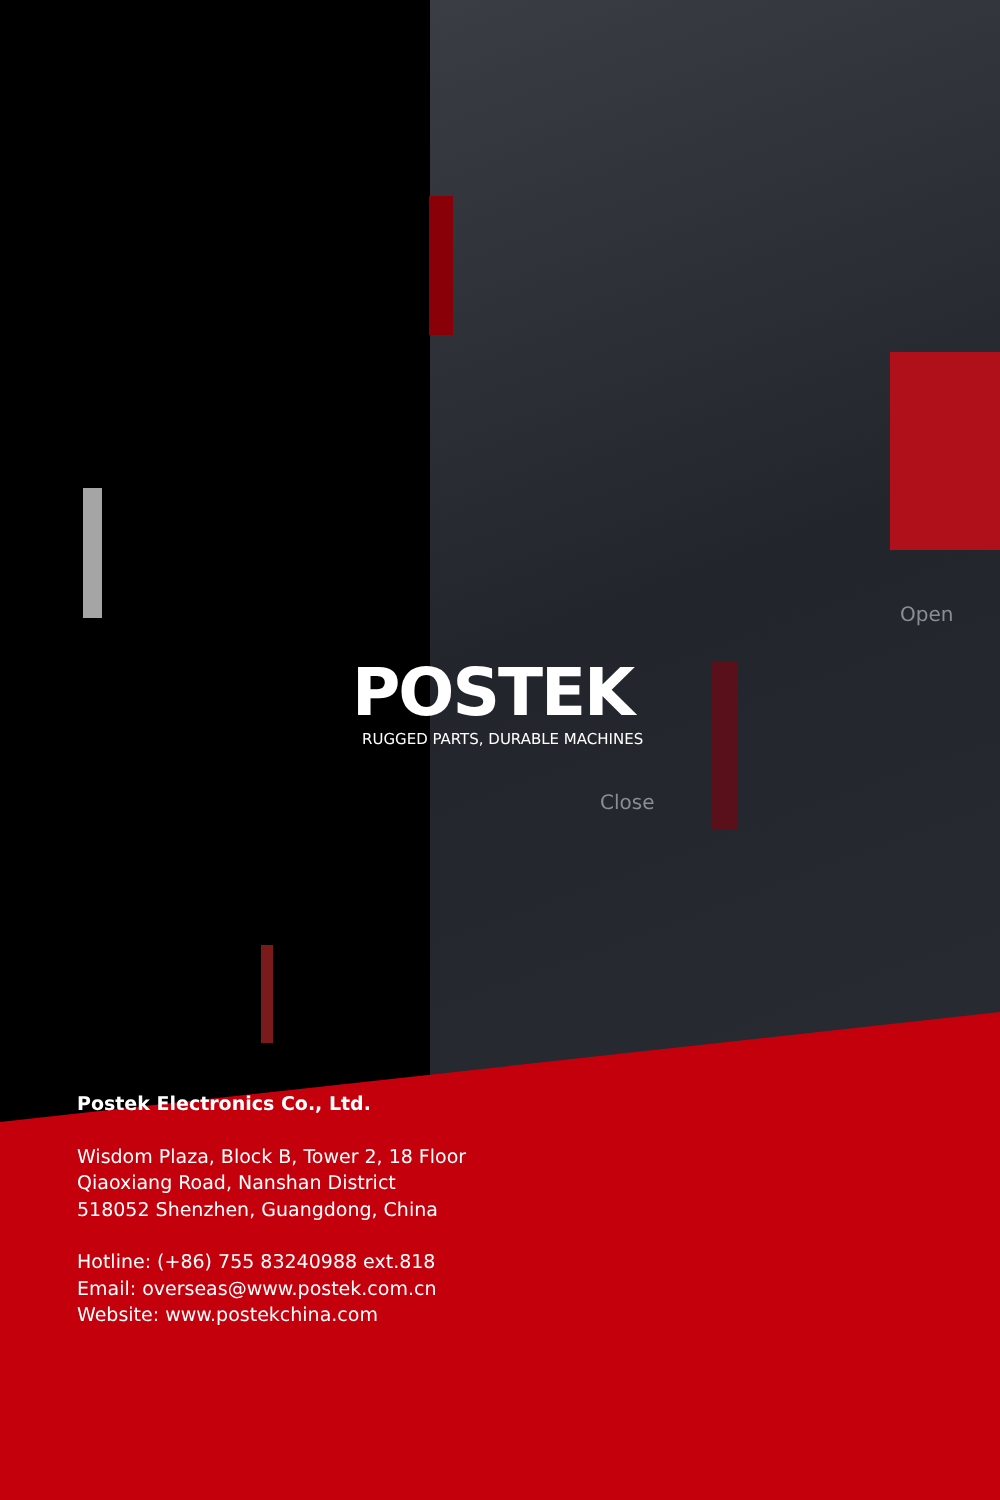Open
Close
POSTEK
RUGGED PARTS, DURABLE MACHINES
Postek Electronics Co., Ltd.
Wisdom Plaza, Block B, Tower 2, 18 Floor
Qiaoxiang Road, Nanshan District
518052 Shenzhen, Guangdong, China
Hotline: (+86) 755 83240988 ext.818
Email: overseas@www.postek.com.cn
Website: www.postekchina.com